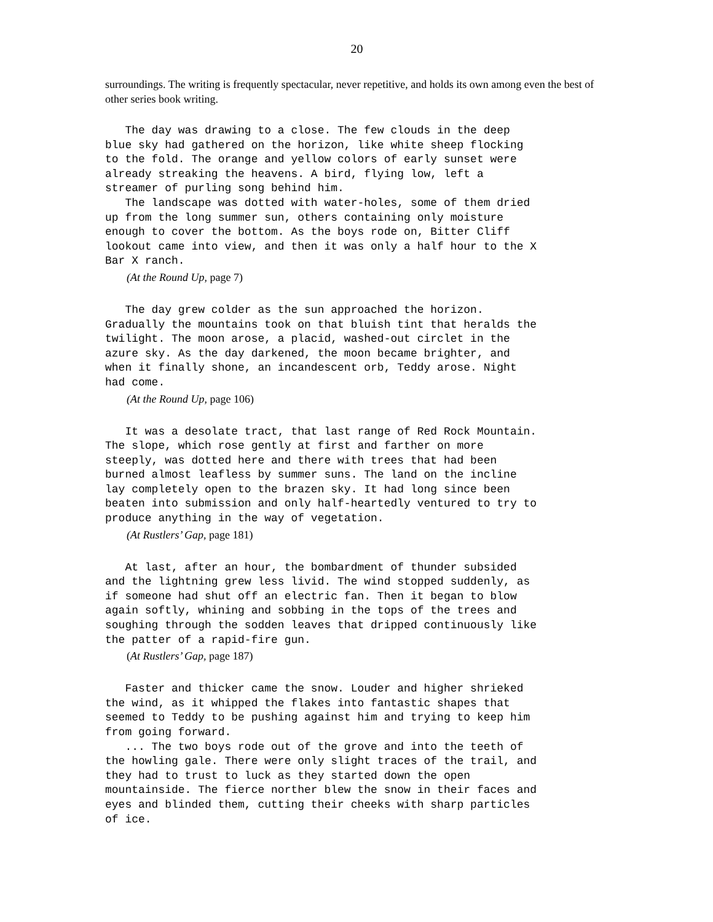20
surroundings. The writing is frequently spectacular, never repetitive, and holds its own among even the best of other series book writing.
The day was drawing to a close. The few clouds in the deep blue sky had gathered on the horizon, like white sheep flocking to the fold. The orange and yellow colors of early sunset were already streaking the heavens. A bird, flying low, left a streamer of purling song behind him. The landscape was dotted with water-holes, some of them dried up from the long summer sun, others containing only moisture enough to cover the bottom. As the boys rode on, Bitter Cliff lookout came into view, and then it was only a half hour to the X Bar X ranch.
(At the Round Up, page 7)
The day grew colder as the sun approached the horizon. Gradually the mountains took on that bluish tint that heralds the twilight. The moon arose, a placid, washed-out circlet in the azure sky. As the day darkened, the moon became brighter, and when it finally shone, an incandescent orb, Teddy arose. Night had come.
(At the Round Up, page 106)
It was a desolate tract, that last range of Red Rock Mountain. The slope, which rose gently at first and farther on more steeply, was dotted here and there with trees that had been burned almost leafless by summer suns. The land on the incline lay completely open to the brazen sky. It had long since been beaten into submission and only half-heartedly ventured to try to produce anything in the way of vegetation.
(At Rustlers’ Gap, page 181)
At last, after an hour, the bombardment of thunder subsided and the lightning grew less livid. The wind stopped suddenly, as if someone had shut off an electric fan. Then it began to blow again softly, whining and sobbing in the tops of the trees and soughing through the sodden leaves that dripped continuously like the patter of a rapid-fire gun.
(At Rustlers’ Gap, page 187)
Faster and thicker came the snow. Louder and higher shrieked the wind, as it whipped the flakes into fantastic shapes that seemed to Teddy to be pushing against him and trying to keep him from going forward. ... The two boys rode out of the grove and into the teeth of the howling gale. There were only slight traces of the trail, and they had to trust to luck as they started down the open mountainside. The fierce norther blew the snow in their faces and eyes and blinded them, cutting their cheeks with sharp particles of ice.